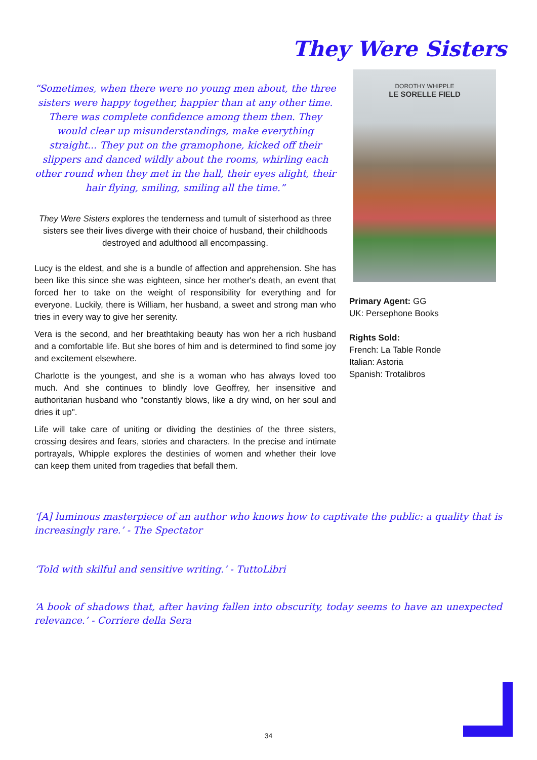They Were Sisters
“Sometimes, when there were no young men about, the three sisters were happy together, happier than at any other time. There was complete confidence among them then. They would clear up misunderstandings, make everything straight... They put on the gramophone, kicked off their slippers and danced wildly about the rooms, whirling each other round when they met in the hall, their eyes alight, their hair flying, smiling, smiling all the time.”
They Were Sisters explores the tenderness and tumult of sisterhood as three sisters see their lives diverge with their choice of husband, their childhoods destroyed and adulthood all encompassing.
Lucy is the eldest, and she is a bundle of affection and apprehension. She has been like this since she was eighteen, since her mother's death, an event that forced her to take on the weight of responsibility for everything and for everyone. Luckily, there is William, her husband, a sweet and strong man who tries in every way to give her serenity.
Vera is the second, and her breathtaking beauty has won her a rich husband and a comfortable life. But she bores of him and is determined to find some joy and excitement elsewhere.
Charlotte is the youngest, and she is a woman who has always loved too much. And she continues to blindly love Geoffrey, her insensitive and authoritarian husband who "constantly blows, like a dry wind, on her soul and dries it up".
Life will take care of uniting or dividing the destinies of the three sisters, crossing desires and fears, stories and characters. In the precise and intimate portrayals, Whipple explores the destinies of women and whether their love can keep them united from tragedies that befall them.
DOROTHY WHIPPLE
LE SORELLE FIELD
Primary Agent: GG
UK: Persephone Books
Rights Sold:
French: La Table Ronde
Italian: Astoria
Spanish: Trotalibros
‘[A] luminous masterpiece of an author who knows how to captivate the public: a quality that is increasingly rare.’ - The Spectator
‘Told with skilful and sensitive writing.’ - TuttoLibri
‘A book of shadows that, after having fallen into obscurity, today seems to have an unexpected relevance.’ - Corriere della Sera
34